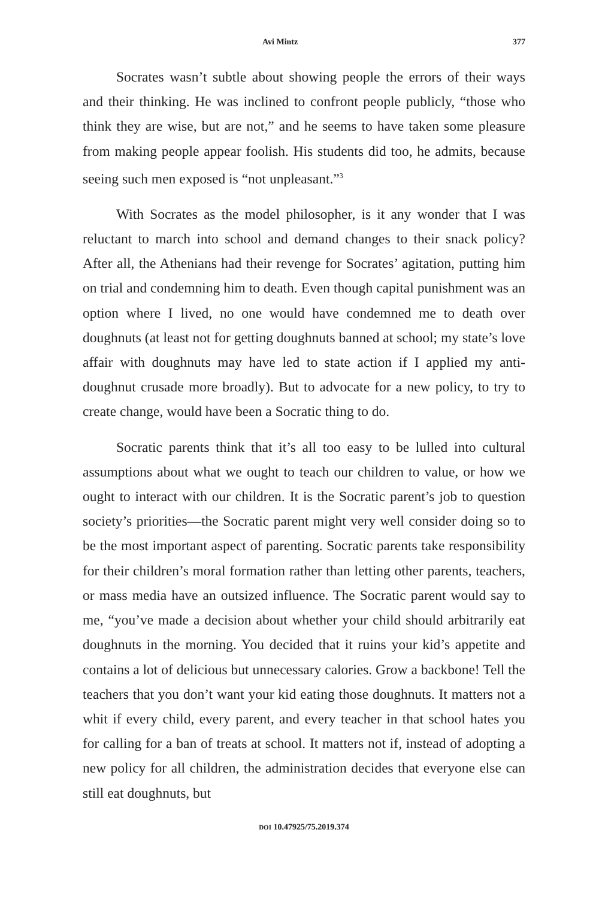Avi Mintz 377
Socrates wasn’t subtle about showing people the errors of their ways and their thinking. He was inclined to confront people publicly, “those who think they are wise, but are not,” and he seems to have taken some pleasure from making people appear foolish. His students did too, he admits, because seeing such men exposed is “not unpleasant.”<sup>3</sup>
With Socrates as the model philosopher, is it any wonder that I was reluctant to march into school and demand changes to their snack policy? After all, the Athenians had their revenge for Socrates’ agitation, putting him on trial and condemning him to death. Even though capital punishment was an option where I lived, no one would have condemned me to death over doughnuts (at least not for getting doughnuts banned at school; my state’s love affair with doughnuts may have led to state action if I applied my anti-doughnut crusade more broadly). But to advocate for a new policy, to try to create change, would have been a Socratic thing to do.
Socratic parents think that it’s all too easy to be lulled into cultural assumptions about what we ought to teach our children to value, or how we ought to interact with our children. It is the Socratic parent’s job to question society’s priorities—the Socratic parent might very well consider doing so to be the most important aspect of parenting. Socratic parents take responsibility for their children’s moral formation rather than letting other parents, teachers, or mass media have an outsized influence. The Socratic parent would say to me, “you’ve made a decision about whether your child should arbitrarily eat doughnuts in the morning. You decided that it ruins your kid’s appetite and contains a lot of delicious but unnecessary calories. Grow a backbone! Tell the teachers that you don’t want your kid eating those doughnuts. It matters not a whit if every child, every parent, and every teacher in that school hates you for calling for a ban of treats at school. It matters not if, instead of adopting a new policy for all children, the administration decides that everyone else can still eat doughnuts, but
DOI 10.47925/75.2019.374